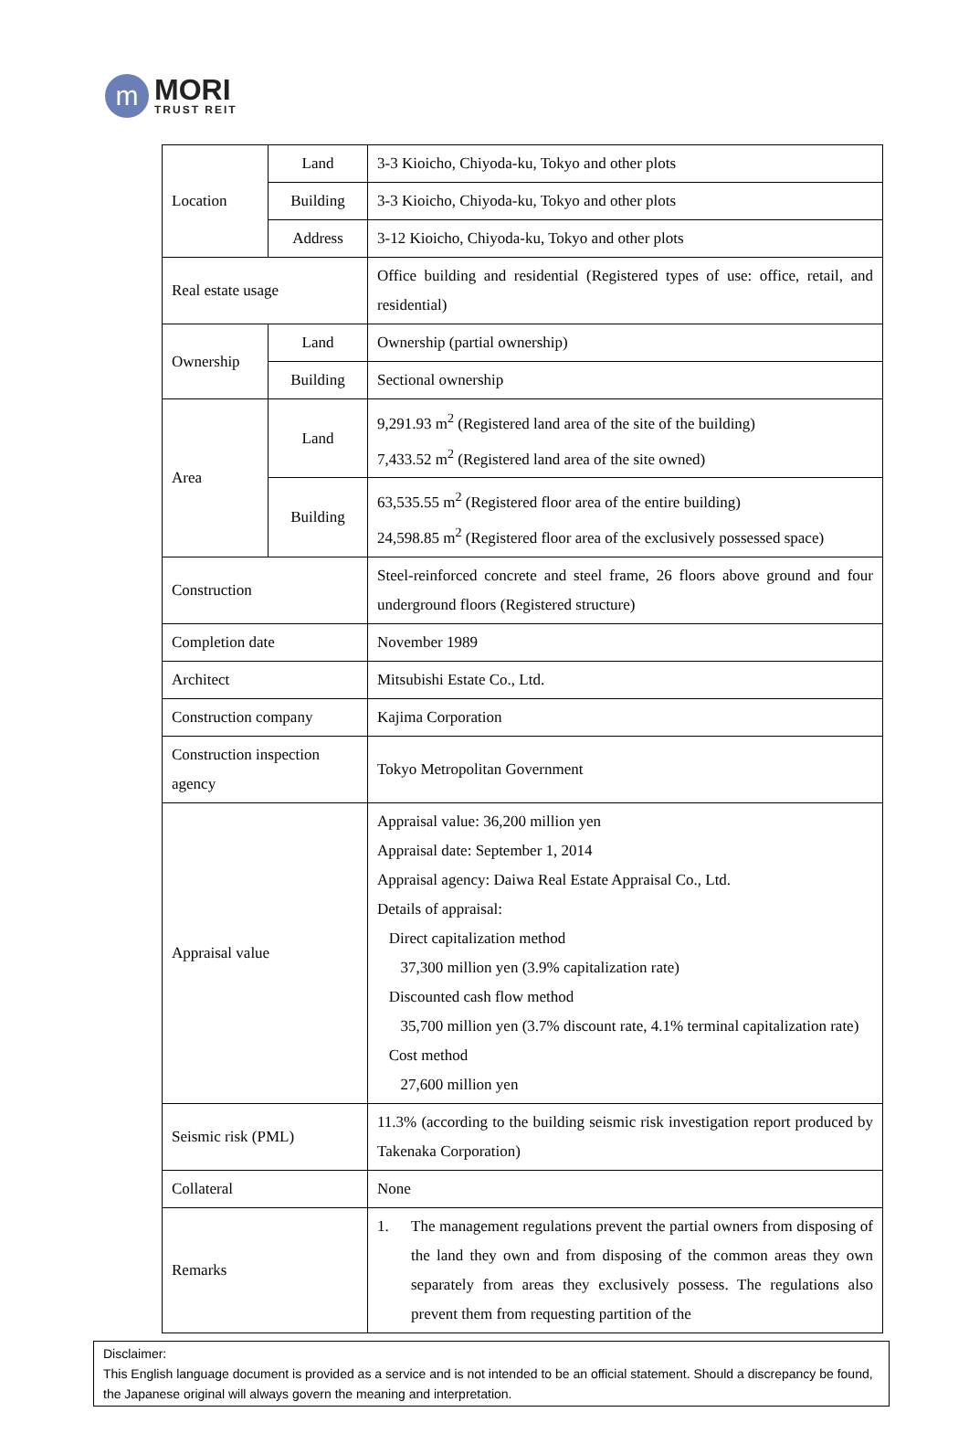m
MORI
TRUST REIT
| Location | Land | 3-3 Kioicho, Chiyoda-ku, Tokyo and other plots |
| | Building | 3-3 Kioicho, Chiyoda-ku, Tokyo and other plots |
| | Address | 3-12 Kioicho, Chiyoda-ku, Tokyo and other plots |
| Real estate usage | | Office building and residential (Registered types of use: office, retail, and residential) |
| Ownership | Land | Ownership (partial ownership) |
| | Building | Sectional ownership |
| Area | Land | 9,291.93 m<sup>2</sup> (Registered land area of the site of the building) 7,433.52 m<sup>2</sup> (Registered land area of the site owned) |
| | Building | 63,535.55 m<sup>2</sup> (Registered floor area of the entire building) 24,598.85 m<sup>2</sup> (Registered floor area of the exclusively possessed space) |
| Construction | | Steel-reinforced concrete and steel frame, 26 floors above ground and four underground floors (Registered structure) |
| Completion date | | November 1989 |
| Architect | | Mitsubishi Estate Co., Ltd. |
| Construction company | | Kajima Corporation |
| Construction inspection agency | | Tokyo Metropolitan Government |
| Appraisal value | | Appraisal value: 36,200 million yen Appraisal date: September 1, 2014 Appraisal agency: Daiwa Real Estate Appraisal Co., Ltd. Details of appraisal: Direct capitalization method 37,300 million yen (3.9% capitalization rate) Discounted cash flow method 35,700 million yen (3.7% discount rate, 4.1% terminal capitalization rate) Cost method 27,600 million yen |
| Seismic risk (PML) | | 11.3% (according to the building seismic risk investigation report produced by Takenaka Corporation) |
| Collateral | | None |
| Remarks | | 1. The management regulations prevent the partial owners from disposing of the land they own and from disposing of the common areas they own separately from areas they exclusively possess. The regulations also prevent them from requesting partition of the |
Disclaimer:
This English language document is provided as a service and is not intended to be an official statement. Should a discrepancy be found, the Japanese original will always govern the meaning and interpretation.